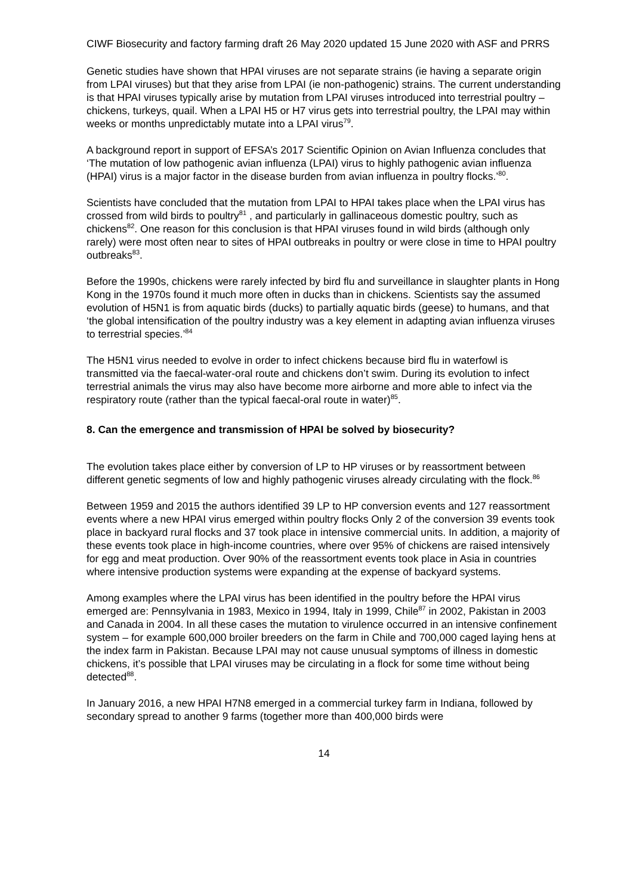CIWF Biosecurity and factory farming draft 26 May 2020 updated 15 June 2020 with ASF and PRRS
Genetic studies have shown that HPAI viruses are not separate strains (ie having a separate origin from LPAI viruses) but that they arise from LPAI (ie non-pathogenic) strains. The current understanding is that HPAI viruses typically arise by mutation from LPAI viruses introduced into terrestrial poultry – chickens, turkeys, quail. When a LPAI H5 or H7 virus gets into terrestrial poultry, the LPAI may within weeks or months unpredictably mutate into a LPAI virus<sup>79</sup>.
A background report in support of EFSA’s 2017 Scientific Opinion on Avian Influenza concludes that ‘The mutation of low pathogenic avian influenza (LPAI) virus to highly pathogenic avian influenza (HPAI) virus is a major factor in the disease burden from avian influenza in poultry flocks.’<sup>80</sup>.
Scientists have concluded that the mutation from LPAI to HPAI takes place when the LPAI virus has crossed from wild birds to poultry<sup>81</sup> , and particularly in gallinaceous domestic poultry, such as chickens<sup>82</sup>. One reason for this conclusion is that HPAI viruses found in wild birds (although only rarely) were most often near to sites of HPAI outbreaks in poultry or were close in time to HPAI poultry outbreaks<sup>83</sup>.
Before the 1990s, chickens were rarely infected by bird flu and surveillance in slaughter plants in Hong Kong in the 1970s found it much more often in ducks than in chickens. Scientists say the assumed evolution of H5N1 is from aquatic birds (ducks) to partially aquatic birds (geese) to humans, and that ‘the global intensification of the poultry industry was a key element in adapting avian influenza viruses to terrestrial species.’<sup>84</sup>
The H5N1 virus needed to evolve in order to infect chickens because bird flu in waterfowl is transmitted via the faecal-water-oral route and chickens don’t swim. During its evolution to infect terrestrial animals the virus may also have become more airborne and more able to infect via the respiratory route (rather than the typical faecal-oral route in water)<sup>85</sup>.
8. Can the emergence and transmission of HPAI be solved by biosecurity?
The evolution takes place either by conversion of LP to HP viruses or by reassortment between different genetic segments of low and highly pathogenic viruses already circulating with the flock.<sup>86</sup>
Between 1959 and 2015 the authors identified 39 LP to HP conversion events and 127 reassortment events where a new HPAI virus emerged within poultry flocks Only 2 of the conversion 39 events took place in backyard rural flocks and 37 took place in intensive commercial units. In addition, a majority of these events took place in high-income countries, where over 95% of chickens are raised intensively for egg and meat production. Over 90% of the reassortment events took place in Asia in countries where intensive production systems were expanding at the expense of backyard systems.
Among examples where the LPAI virus has been identified in the poultry before the HPAI virus emerged are: Pennsylvania in 1983, Mexico in 1994, Italy in 1999, Chile<sup>87</sup> in 2002, Pakistan in 2003 and Canada in 2004. In all these cases the mutation to virulence occurred in an intensive confinement system – for example 600,000 broiler breeders on the farm in Chile and 700,000 caged laying hens at the index farm in Pakistan. Because LPAI may not cause unusual symptoms of illness in domestic chickens, it’s possible that LPAI viruses may be circulating in a flock for some time without being detected<sup>88</sup>.
In January 2016, a new HPAI H7N8 emerged in a commercial turkey farm in Indiana, followed by secondary spread to another 9 farms (together more than 400,000 birds were
14